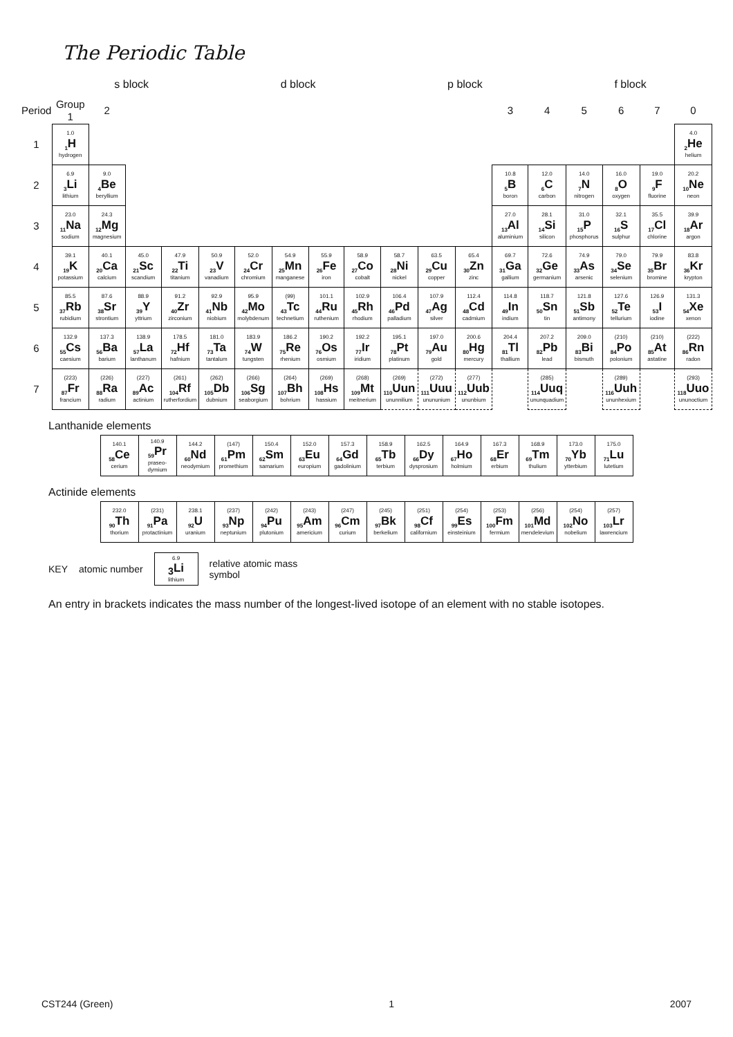The Periodic Table
s block d block p block f block
| Period | Group 1 | 2 | | | | | | | | | | | 3 | 4 | 5 | 6 | 7 | 0 |
| --- | --- | --- | --- | --- | --- | --- | --- | --- | --- | --- | --- | --- | --- | --- | --- | --- | --- | --- |
| 1 | 1.0 <sub>1</sub>H hydrogen | | | | | | | | | | | | | | | | | 4.0 <sub>2</sub>He helium |
| 2 | 6.9 <sub>3</sub>Li lithium | 9.0 <sub>4</sub>Be beryllium | | | | | | | | | | | 10.8 <sub>5</sub>B boron | 12.0 <sub>6</sub>C carbon | 14.0 <sub>7</sub>N nitrogen | 16.0 <sub>8</sub>O oxygen | 19.0 <sub>9</sub>F fluorine | 20.2 <sub>10</sub>Ne neon |
| 3 | 23.0 <sub>11</sub>Na sodium | 24.3 <sub>12</sub>Mg magnesium | | | | | | | | | | | 27.0 <sub>13</sub>Al aluminium | 28.1 <sub>14</sub>Si silicon | 31.0 <sub>15</sub>P phosphorus | 32.1 <sub>16</sub>S sulphur | 35.5 <sub>17</sub>Cl chlorine | 39.9 <sub>18</sub>Ar argon |
| 4 | 39.1 <sub>19</sub>K potassium | 40.1 <sub>20</sub>Ca calcium | 45.0 <sub>21</sub>Sc scandium | 47.9 <sub>22</sub>Ti titanium | 50.9 <sub>23</sub>V vanadium | 52.0 <sub>24</sub>Cr chromium | 54.9 <sub>25</sub>Mn manganese | 55.9 <sub>26</sub>Fe iron | 58.9 <sub>27</sub>Co cobalt | 58.7 <sub>28</sub>Ni nickel | 63.5 <sub>29</sub>Cu copper | 65.4 <sub>30</sub>Zn zinc | 69.7 <sub>31</sub>Ga gallium | 72.6 <sub>32</sub>Ge germanium | 74.9 <sub>33</sub>As arsenic | 79.0 <sub>34</sub>Se selenium | 79.9 <sub>35</sub>Br bromine | 83.8 <sub>36</sub>Kr krypton |
| 5 | 85.5 <sub>37</sub>Rb rubidium | 87.6 <sub>38</sub>Sr strontium | 88.9 <sub>39</sub>Y yttrium | 91.2 <sub>40</sub>Zr zirconium | 92.9 <sub>41</sub>Nb niobium | 95.9 <sub>42</sub>Mo molybdenum | (99) <sub>43</sub>Tc technetium | 101.1 <sub>44</sub>Ru ruthenium | 102.9 <sub>45</sub>Rh rhodium | 106.4 <sub>46</sub>Pd palladium | 107.9 <sub>47</sub>Ag silver | 112.4 <sub>48</sub>Cd cadmium | 114.8 <sub>49</sub>In indium | 118.7 <sub>50</sub>Sn tin | 121.8 <sub>51</sub>Sb antimony | 127.6 <sub>52</sub>Te tellurium | 126.9 <sub>53</sub>I iodine | 131.3 <sub>54</sub>Xe xenon |
| 6 | 132.9 <sub>55</sub>Cs caesium | 137.3 <sub>56</sub>Ba barium | 138.9 <sub>57</sub>La lanthanum | 178.5 <sub>72</sub>Hf hafnium | 181.0 <sub>73</sub>Ta tantalum | 183.9 <sub>74</sub>W tungsten | 186.2 <sub>75</sub>Re rhenium | 190.2 <sub>76</sub>Os osmium | 192.2 <sub>77</sub>Ir iridium | 195.1 <sub>78</sub>Pt platinum | 197.0 <sub>79</sub>Au gold | 200.6 <sub>80</sub>Hg mercury | 204.4 <sub>81</sub>Tl thallium | 207.2 <sub>82</sub>Pb lead | 209.0 <sub>83</sub>Bi bismuth | (210) <sub>84</sub>Po polonium | (210) <sub>85</sub>At astatine | (222) <sub>86</sub>Rn radon |
| 7 | (223) <sub>87</sub>Fr francium | (226) <sub>88</sub>Ra radium | (227) <sub>89</sub>Ac actinium | (261) <sub>104</sub>Rf rutherfordium | (262) <sub>105</sub>Db dubnium | (266) <sub>106</sub>Sg seaborgium | (264) <sub>107</sub>Bh bohrium | (269) <sub>108</sub>Hs hassium | (268) <sub>109</sub>Mt meitnerium | (269) <sub>110</sub>Uun ununnilium | (272) <sub>111</sub>Uuu unununium | (277) <sub>112</sub>Uub ununbium | | (285) <sub>114</sub>Uuq ununquadium | | (289) <sub>116</sub>Uuh ununhexium | | (293) <sub>118</sub>Uuo ununoctium |
Lanthanide elements
| 140.1 <sub>58</sub>Ce cerium | 140.9 <sub>59</sub>Pr praseo-dymium | 144.2 <sub>60</sub>Nd neodymium | (147) <sub>61</sub>Pm promethium | 150.4 <sub>62</sub>Sm samarium | 152.0 <sub>63</sub>Eu europium | 157.3 <sub>64</sub>Gd gadolinium | 158.9 <sub>65</sub>Tb terbium | 162.5 <sub>66</sub>Dy dysprosium | 164.9 <sub>67</sub>Ho holmium | 167.3 <sub>68</sub>Er erbium | 168.9 <sub>69</sub>Tm thulium | 173.0 <sub>70</sub>Yb ytterbium | 175.0 <sub>71</sub>Lu lutetium |
Actinide elements
| 232.0 <sub>90</sub>Th thorium | (231) <sub>91</sub>Pa protactinium | 238.1 <sub>92</sub>U uranium | (237) <sub>93</sub>Np neptunium | (242) <sub>94</sub>Pu plutonium | (243) <sub>95</sub>Am americium | (247) <sub>96</sub>Cm curium | (245) <sub>97</sub>Bk berkelium | (251) <sub>98</sub>Cf californium | (254) <sub>99</sub>Es einsteinium | (253) <sub>100</sub>Fm fermium | (256) <sub>101</sub>Md mendelevium | (254) <sub>102</sub>No nobelium | (257) <sub>103</sub>Lr lawrencium |
KEY atomic number
6.9
<sub>3</sub>Li
lithium
relative atomic mass
symbol
An entry in brackets indicates the mass number of the longest-lived isotope of an element with no stable isotopes.
CST244 (Green) 1 2007